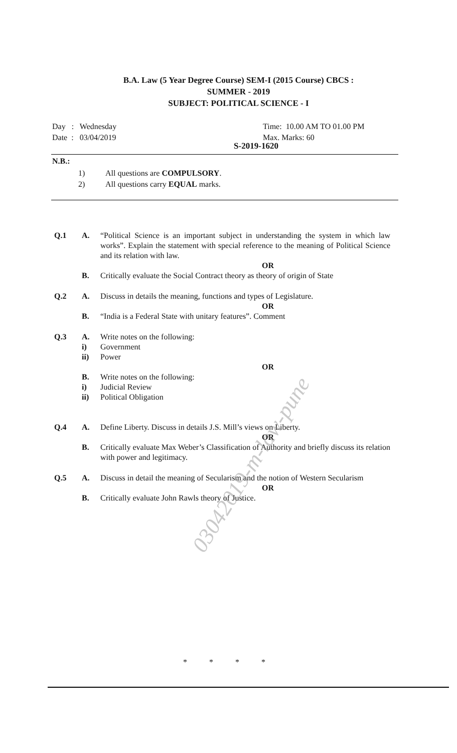B.A. Law (5 Year Degree Course) SEM-I (2015 Course) CBCS :
SUMMER - 2019
SUBJECT: POLITICAL SCIENCE - I
Day : Wednesday
Date : 03/04/2019
Time: 10.00 AM TO 01.00 PM
Max. Marks: 60
S-2019-1620
N.B.:
1) All questions are COMPULSORY.
2) All questions carry EQUAL marks.
| Q.1 | A. | “Political Science is an important subject in understanding the system in which law works”. Explain the statement with special reference to the meaning of Political Science and its relation with law. |
| | | OR |
| | B. | Critically evaluate the Social Contract theory as theory of origin of State |
| Q.2 | A. | Discuss in details the meaning, functions and types of Legislature. |
| | | OR |
| | B. | “India is a Federal State with unitary features”. Comment |
| Q.3 | A. | Write notes on the following: |
| | i) | Government |
| | ii) | Power |
| | | OR |
| | B. | Write notes on the following: |
| | i) | Judicial Review |
| | ii) | Political Obligation |
| Q.4 | A. | Define Liberty. Discuss in details J.S. Mill’s views on Liberty. |
| | | OR |
| | B. | Critically evaluate Max Weber’s Classification of Authority and briefly discuss its relation with power and legitimacy. |
| Q.5 | A. | Discuss in detail the meaning of Secularism and the notion of Western Secularism |
| | | OR |
| | B. | Critically evaluate John Rawls theory of Justice. |
* * * *
03042019-m-law-pune